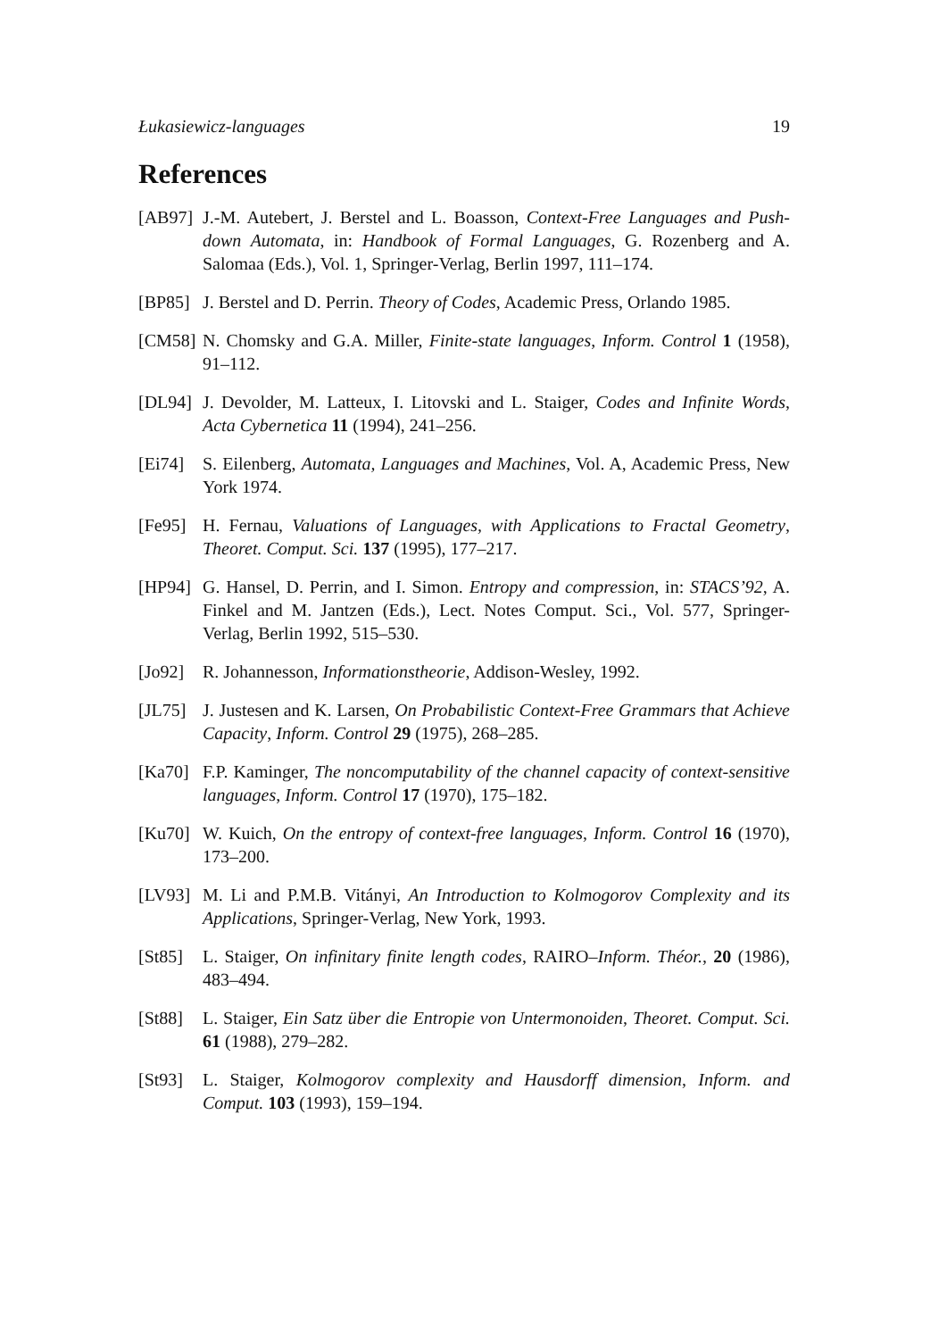Łukasiewicz-languages 19
References
[AB97] J.-M. Autebert, J. Berstel and L. Boasson, Context-Free Languages and Push-down Automata, in: Handbook of Formal Languages, G. Rozenberg and A. Salomaa (Eds.), Vol. 1, Springer-Verlag, Berlin 1997, 111–174.
[BP85] J. Berstel and D. Perrin. Theory of Codes, Academic Press, Orlando 1985.
[CM58] N. Chomsky and G.A. Miller, Finite-state languages, Inform. Control 1 (1958), 91–112.
[DL94] J. Devolder, M. Latteux, I. Litovski and L. Staiger, Codes and Infinite Words, Acta Cybernetica 11 (1994), 241–256.
[Ei74] S. Eilenberg, Automata, Languages and Machines, Vol. A, Academic Press, New York 1974.
[Fe95] H. Fernau, Valuations of Languages, with Applications to Fractal Geometry, Theoret. Comput. Sci. 137 (1995), 177–217.
[HP94] G. Hansel, D. Perrin, and I. Simon. Entropy and compression, in: STACS’92, A. Finkel and M. Jantzen (Eds.), Lect. Notes Comput. Sci., Vol. 577, Springer-Verlag, Berlin 1992, 515–530.
[Jo92] R. Johannesson, Informationstheorie, Addison-Wesley, 1992.
[JL75] J. Justesen and K. Larsen, On Probabilistic Context-Free Grammars that Achieve Capacity, Inform. Control 29 (1975), 268–285.
[Ka70] F.P. Kaminger, The noncomputability of the channel capacity of context-sensitive languages, Inform. Control 17 (1970), 175–182.
[Ku70] W. Kuich, On the entropy of context-free languages, Inform. Control 16 (1970), 173–200.
[LV93] M. Li and P.M.B. Vitányi, An Introduction to Kolmogorov Complexity and its Applications, Springer-Verlag, New York, 1993.
[St85] L. Staiger, On infinitary finite length codes, RAIRO–Inform. Théor., 20 (1986), 483–494.
[St88] L. Staiger, Ein Satz über die Entropie von Untermonoiden, Theoret. Comput. Sci. 61 (1988), 279–282.
[St93] L. Staiger, Kolmogorov complexity and Hausdorff dimension, Inform. and Comput. 103 (1993), 159–194.